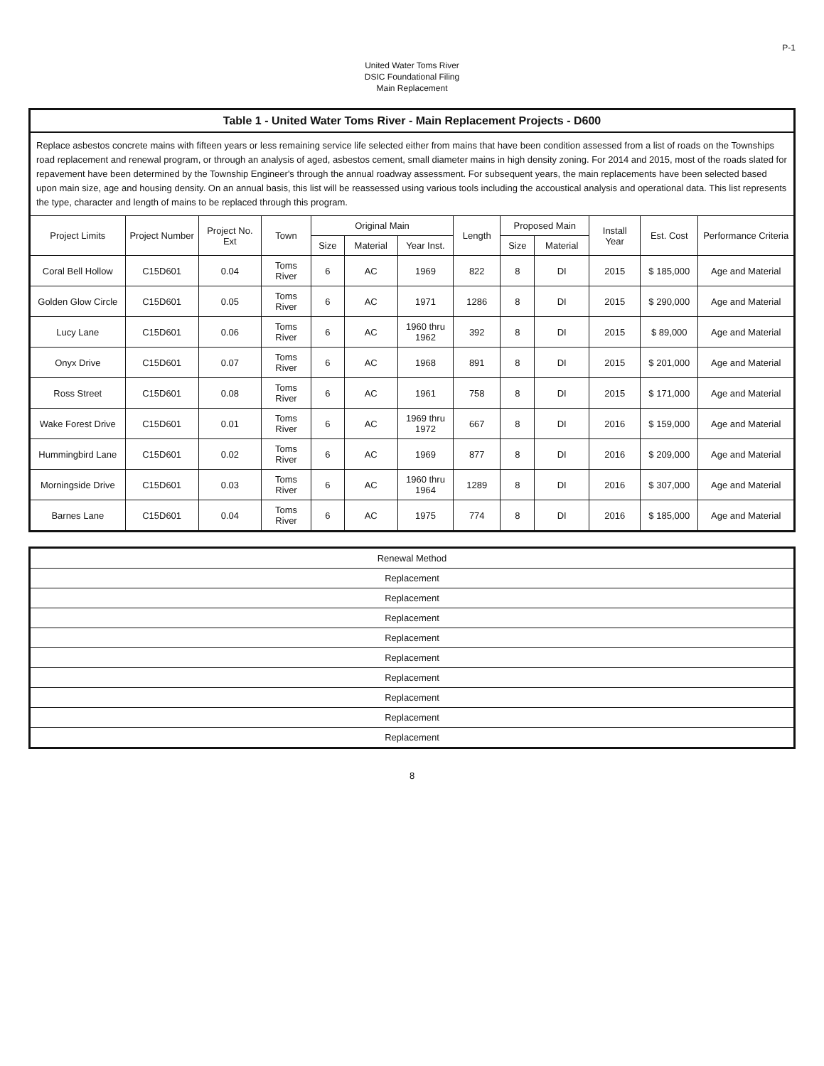P-1
United Water Toms River
DSIC Foundational Filing
Main Replacement
| Table 1 - United Water Toms River - Main Replacement Projects - D600 | | | | | | | | | | | | |
| --- | --- | --- | --- | --- | --- | --- | --- | --- | --- | --- | --- | --- |
| Replace asbestos concrete mains with fifteen years or less remaining service life selected either from mains that have been condition assessed from a list of roads on the Townships road replacement and renewal program, or through an analysis of aged, asbestos cement, small diameter mains in high density zoning. For 2014 and 2015, most of the roads slated for repavement have been determined by the Township Engineer's through the annual roadway assessment. For subsequent years, the main replacements have been selected based upon main size, age and housing density. On an annual basis, this list will be reassessed using various tools including the accoustical analysis and operational data. This list represents the type, character and length of mains to be replaced through this program. | | | | | | | | | | | | |
| Project Limits | Project Number | Project No. Ext | Town | Original Main | | | Length | Proposed Main | | Install Year | Est. Cost | Performance Criteria |
| | | | | Size | Material | Year Inst. | | Size | Material | | | |
| Coral Bell Hollow | C15D601 | 0.04 | Toms River | 6 | AC | 1969 | 822 | 8 | DI | 2015 | $ 185,000 | Age and Material |
| Golden Glow Circle | C15D601 | 0.05 | Toms River | 6 | AC | 1971 | 1286 | 8 | DI | 2015 | $ 290,000 | Age and Material |
| Lucy Lane | C15D601 | 0.06 | Toms River | 6 | AC | 1960 thru 1962 | 392 | 8 | DI | 2015 | $ 89,000 | Age and Material |
| Onyx Drive | C15D601 | 0.07 | Toms River | 6 | AC | 1968 | 891 | 8 | DI | 2015 | $ 201,000 | Age and Material |
| Ross Street | C15D601 | 0.08 | Toms River | 6 | AC | 1961 | 758 | 8 | DI | 2015 | $ 171,000 | Age and Material |
| Wake Forest Drive | C15D601 | 0.01 | Toms River | 6 | AC | 1969 thru 1972 | 667 | 8 | DI | 2016 | $ 159,000 | Age and Material |
| Hummingbird Lane | C15D601 | 0.02 | Toms River | 6 | AC | 1969 | 877 | 8 | DI | 2016 | $ 209,000 | Age and Material |
| Morningside Drive | C15D601 | 0.03 | Toms River | 6 | AC | 1960 thru 1964 | 1289 | 8 | DI | 2016 | $ 307,000 | Age and Material |
| Barnes Lane | C15D601 | 0.04 | Toms River | 6 | AC | 1975 | 774 | 8 | DI | 2016 | $ 185,000 | Age and Material |
| Renewal Method |
| --- |
| Replacement |
| Replacement |
| Replacement |
| Replacement |
| Replacement |
| Replacement |
| Replacement |
| Replacement |
| Replacement |
8